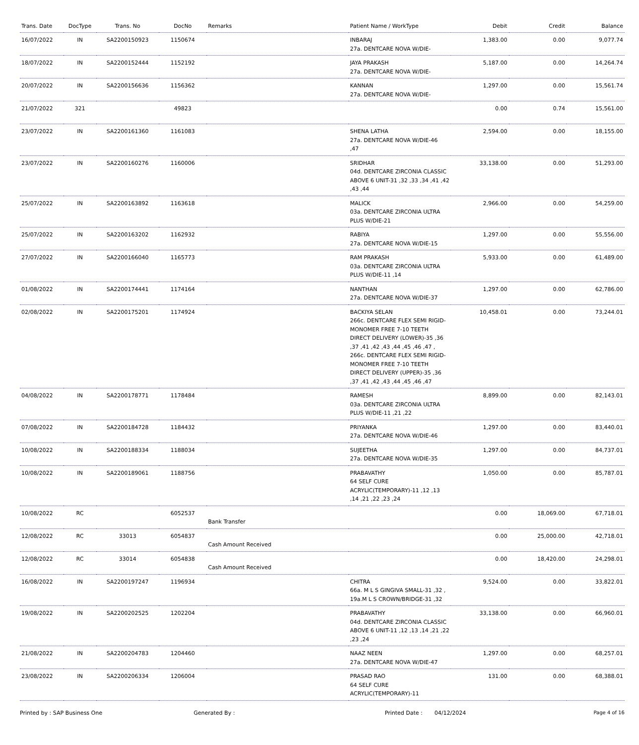| Trans. Date | DocType | Trans. No | DocNo | Remarks | Patient Name / WorkType | Debit | Credit | Balance |
| --- | --- | --- | --- | --- | --- | --- | --- | --- |
| 16/07/2022 | IN | SA2200150923 | 1150674 | | INBARAJ 27a. DENTCARE NOVA W/DIE- | 1,383.00 | 0.00 | 9,077.74 |
| 18/07/2022 | IN | SA2200152444 | 1152192 | | JAYA PRAKASH 27a. DENTCARE NOVA W/DIE- | 5,187.00 | 0.00 | 14,264.74 |
| 20/07/2022 | IN | SA2200156636 | 1156362 | | KANNAN 27a. DENTCARE NOVA W/DIE- | 1,297.00 | 0.00 | 15,561.74 |
| 21/07/2022 | 321 | | 49823 | | | 0.00 | 0.74 | 15,561.00 |
| 23/07/2022 | IN | SA2200161360 | 1161083 | | SHENA LATHA 27a. DENTCARE NOVA W/DIE-46 ,47 | 2,594.00 | 0.00 | 18,155.00 |
| 23/07/2022 | IN | SA2200160276 | 1160006 | | SRIDHAR 04d. DENTCARE ZIRCONIA CLASSIC ABOVE 6 UNIT-31 ,32 ,33 ,34 ,41 ,42 ,43 ,44 | 33,138.00 | 0.00 | 51,293.00 |
| 25/07/2022 | IN | SA2200163892 | 1163618 | | MALICK 03a. DENTCARE ZIRCONIA ULTRA PLUS W/DIE-21 | 2,966.00 | 0.00 | 54,259.00 |
| 25/07/2022 | IN | SA2200163202 | 1162932 | | RABIYA 27a. DENTCARE NOVA W/DIE-15 | 1,297.00 | 0.00 | 55,556.00 |
| 27/07/2022 | IN | SA2200166040 | 1165773 | | RAM PRAKASH 03a. DENTCARE ZIRCONIA ULTRA PLUS W/DIE-11 ,14 | 5,933.00 | 0.00 | 61,489.00 |
| 01/08/2022 | IN | SA2200174441 | 1174164 | | NANTHAN 27a. DENTCARE NOVA W/DIE-37 | 1,297.00 | 0.00 | 62,786.00 |
| 02/08/2022 | IN | SA2200175201 | 1174924 | | BACKIYA SELAN 266c. DENTCARE FLEX SEMI RIGID-MONOMER FREE 7-10 TEETH DIRECT DELIVERY (LOWER)-35 ,36 ,37 ,41 ,42 ,43 ,44 ,45 ,46 ,47 , 266c. DENTCARE FLEX SEMI RIGID-MONOMER FREE 7-10 TEETH DIRECT DELIVERY (UPPER)-35 ,36 ,37 ,41 ,42 ,43 ,44 ,45 ,46 ,47 | 10,458.01 | 0.00 | 73,244.01 |
| 04/08/2022 | IN | SA2200178771 | 1178484 | | RAMESH 03a. DENTCARE ZIRCONIA ULTRA PLUS W/DIE-11 ,21 ,22 | 8,899.00 | 0.00 | 82,143.01 |
| 07/08/2022 | IN | SA2200184728 | 1184432 | | PRIYANKA 27a. DENTCARE NOVA W/DIE-46 | 1,297.00 | 0.00 | 83,440.01 |
| 10/08/2022 | IN | SA2200188334 | 1188034 | | SUJEETHA 27a. DENTCARE NOVA W/DIE-35 | 1,297.00 | 0.00 | 84,737.01 |
| 10/08/2022 | IN | SA2200189061 | 1188756 | | PRABAVATHY 64 SELF CURE ACRYLIC(TEMPORARY)-11 ,12 ,13 ,14 ,21 ,22 ,23 ,24 | 1,050.00 | 0.00 | 85,787.01 |
| 10/08/2022 | RC | | 6052537 | Bank Transfer | | 0.00 | 18,069.00 | 67,718.01 |
| 12/08/2022 | RC | 33013 | 6054837 | Cash Amount Received | | 0.00 | 25,000.00 | 42,718.01 |
| 12/08/2022 | RC | 33014 | 6054838 | Cash Amount Received | | 0.00 | 18,420.00 | 24,298.01 |
| 16/08/2022 | IN | SA2200197247 | 1196934 | | CHITRA 66a. M L S GINGIVA SMALL-31 ,32 , 19a.M L S CROWN/BRIDGE-31 ,32 | 9,524.00 | 0.00 | 33,822.01 |
| 19/08/2022 | IN | SA2200202525 | 1202204 | | PRABAVATHY 04d. DENTCARE ZIRCONIA CLASSIC ABOVE 6 UNIT-11 ,12 ,13 ,14 ,21 ,22 ,23 ,24 | 33,138.00 | 0.00 | 66,960.01 |
| 21/08/2022 | IN | SA2200204783 | 1204460 | | NAAZ NEEN 27a. DENTCARE NOVA W/DIE-47 | 1,297.00 | 0.00 | 68,257.01 |
| 23/08/2022 | IN | SA2200206334 | 1206004 | | PRASAD RAO 64 SELF CURE ACRYLIC(TEMPORARY)-11 | 131.00 | 0.00 | 68,388.01 |
Printed by : SAP Business One Generated By : Printed Date : 04/12/2024 Page 4 of 16